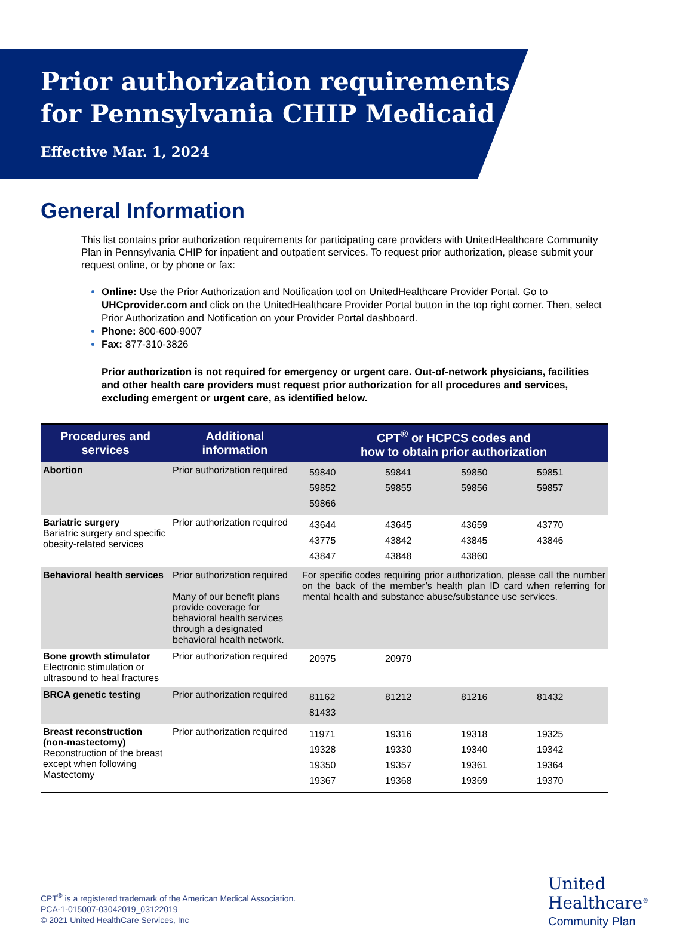Prior authorization requirements
for Pennsylvania CHIP Medicaid
Effective Mar. 1, 2024
General Information
This list contains prior authorization requirements for participating care providers with UnitedHealthcare Community Plan in Pennsylvania CHIP for inpatient and outpatient services. To request prior authorization, please submit your request online, or by phone or fax:
Online: Use the Prior Authorization and Notification tool on UnitedHealthcare Provider Portal. Go to UHCprovider.com and click on the UnitedHealthcare Provider Portal button in the top right corner. Then, select Prior Authorization and Notification on your Provider Portal dashboard.
Phone: 800-600-9007
Fax: 877-310-3826
Prior authorization is not required for emergency or urgent care. Out-of-network physicians, facilities and other health care providers must request prior authorization for all procedures and services, excluding emergent or urgent care, as identified below.
| Procedures and services | Additional information | CPT<sup>®</sup> or HCPCS codes and how to obtain prior authorization |
| --- | --- | --- |
| Abortion | Prior authorization required | / 59840 / 59841 / 59850 / 59851 / / 59852 / 59855 / 59856 / 59857 / / 59866 / / / / |
| Bariatric surgery Bariatric surgery and specific obesity-related services | Prior authorization required | / 43644 / 43645 / 43659 / 43770 / / 43775 / 43842 / 43845 / 43846 / / 43847 / 43848 / 43860 / / |
| Behavioral health services | Prior authorization required Many of our benefit plans provide coverage for behavioral health services through a designated behavioral health network. | For specific codes requiring prior authorization, please call the number on the back of the member’s health plan ID card when referring for mental health and substance abuse/substance use services. |
| Bone growth stimulator Electronic stimulation or ultrasound to heal fractures | Prior authorization required | / 20975 / 20979 / / / |
| BRCA genetic testing | Prior authorization required | / 81162 / 81212 / 81216 / 81432 / / 81433 / / / / |
| Breast reconstruction (non-mastectomy) Reconstruction of the breast except when following Mastectomy | Prior authorization required | / 11971 / 19316 / 19318 / 19325 / / 19328 / 19330 / 19340 / 19342 / / 19350 / 19357 / 19361 / 19364 / / 19367 / 19368 / 19369 / 19370 / |
CPT<sup>®</sup> is a registered trademark of the American Medical Association.
PCA-1-015007-03042019_03122019
© 2021 United HealthCare Services, Inc
United
Healthcare<sup>®</sup>
Community Plan